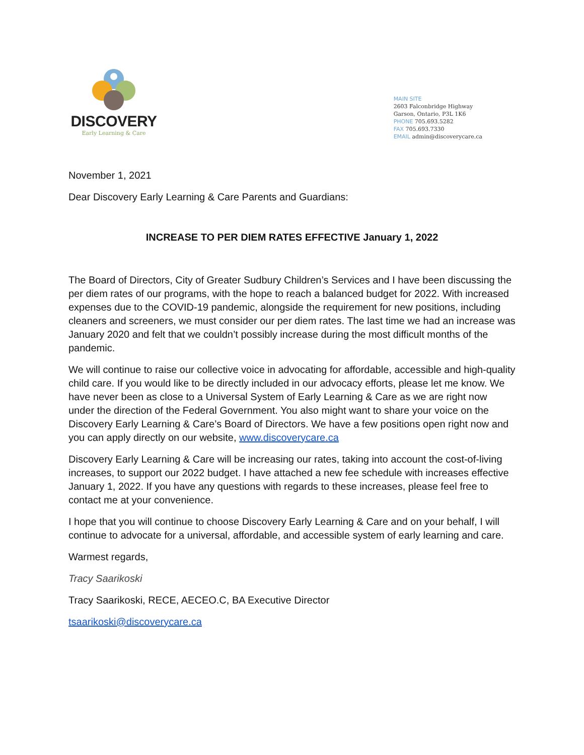DISCOVERY
Early Learning & Care
MAIN SITE
2603 Falconbridge Highway
Garson, Ontario, P3L 1K6
PHONE 705.693.5282
FAX 705.693.7330
EMAIL admin@discoverycare.ca
November 1, 2021
Dear Discovery Early Learning & Care Parents and Guardians:
INCREASE TO PER DIEM RATES EFFECTIVE January 1, 2022
The Board of Directors, City of Greater Sudbury Children’s Services and I have been discussing the per diem rates of our programs, with the hope to reach a balanced budget for 2022. With increased expenses due to the COVID-19 pandemic, alongside the requirement for new positions, including cleaners and screeners, we must consider our per diem rates. The last time we had an increase was January 2020 and felt that we couldn’t possibly increase during the most difficult months of the pandemic.
We will continue to raise our collective voice in advocating for affordable, accessible and high-quality child care. If you would like to be directly included in our advocacy efforts, please let me know. We have never been as close to a Universal System of Early Learning & Care as we are right now under the direction of the Federal Government. You also might want to share your voice on the Discovery Early Learning & Care’s Board of Directors. We have a few positions open right now and you can apply directly on our website, www.discoverycare.ca
Discovery Early Learning & Care will be increasing our rates, taking into account the cost-of-living increases, to support our 2022 budget. I have attached a new fee schedule with increases effective January 1, 2022. If you have any questions with regards to these increases, please feel free to contact me at your convenience.
I hope that you will continue to choose Discovery Early Learning & Care and on your behalf, I will continue to advocate for a universal, affordable, and accessible system of early learning and care.
Warmest regards,
Tracy Saarikoski
Tracy Saarikoski, RECE, AECEO.C, BA Executive Director
tsaarikoski@discoverycare.ca